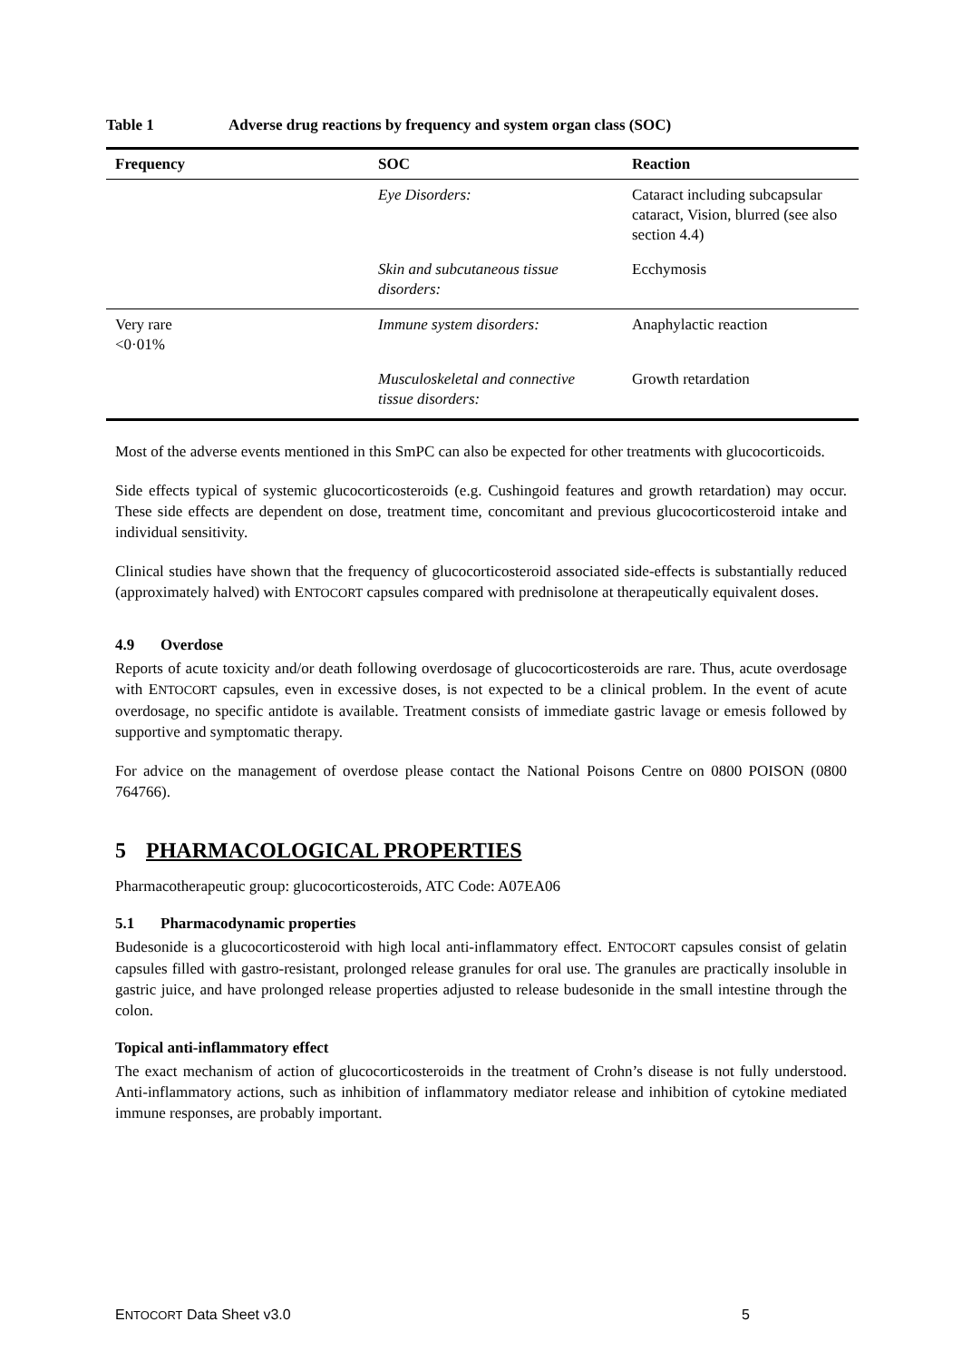Table 1 Adverse drug reactions by frequency and system organ class (SOC)
| Frequency | SOC | Reaction |
| --- | --- | --- |
| | Eye Disorders: | Cataract including subcapsular cataract, Vision, blurred (see also section 4.4) |
| | Skin and subcutaneous tissue disorders: | Ecchymosis |
| Very rare <0·01% | Immune system disorders: | Anaphylactic reaction |
| | Musculoskeletal and connective tissue disorders: | Growth retardation |
Most of the adverse events mentioned in this SmPC can also be expected for other treatments with glucocorticoids.
Side effects typical of systemic glucocorticosteroids (e.g. Cushingoid features and growth retardation) may occur. These side effects are dependent on dose, treatment time, concomitant and previous glucocorticosteroid intake and individual sensitivity.
Clinical studies have shown that the frequency of glucocorticosteroid associated side-effects is substantially reduced (approximately halved) with ENTOCORT capsules compared with prednisolone at therapeutically equivalent doses.
4.9 Overdose
Reports of acute toxicity and/or death following overdosage of glucocorticosteroids are rare. Thus, acute overdosage with ENTOCORT capsules, even in excessive doses, is not expected to be a clinical problem. In the event of acute overdosage, no specific antidote is available. Treatment consists of immediate gastric lavage or emesis followed by supportive and symptomatic therapy.
For advice on the management of overdose please contact the National Poisons Centre on 0800 POISON (0800 764766).
5 PHARMACOLOGICAL PROPERTIES
Pharmacotherapeutic group: glucocorticosteroids, ATC Code: A07EA06
5.1 Pharmacodynamic properties
Budesonide is a glucocorticosteroid with high local anti-inflammatory effect. ENTOCORT capsules consist of gelatin capsules filled with gastro-resistant, prolonged release granules for oral use. The granules are practically insoluble in gastric juice, and have prolonged release properties adjusted to release budesonide in the small intestine through the colon.
Topical anti-inflammatory effect
The exact mechanism of action of glucocorticosteroids in the treatment of Crohn’s disease is not fully understood. Anti-inflammatory actions, such as inhibition of inflammatory mediator release and inhibition of cytokine mediated immune responses, are probably important.
ENTOCORT Data Sheet v3.0 5